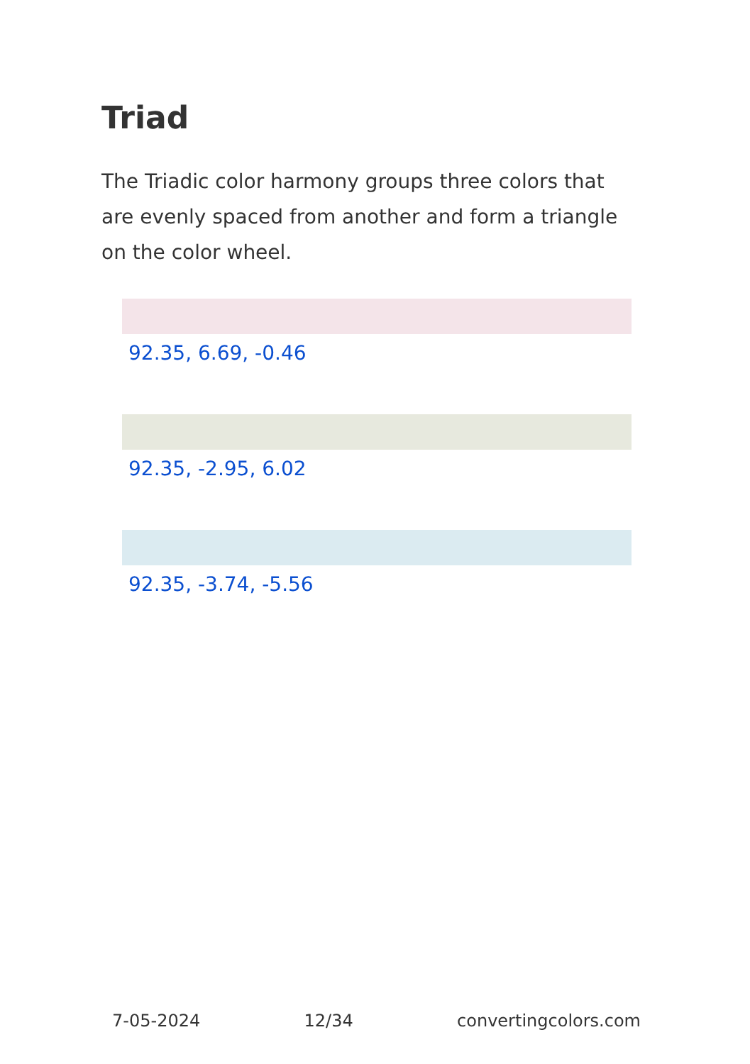Triad
The Triadic color harmony groups three colors that are evenly spaced from another and form a triangle on the color wheel.
92.35, 6.69, -0.46
92.35, -2.95, 6.02
92.35, -3.74, -5.56
7-05-2024 12/34 convertingcolors.com